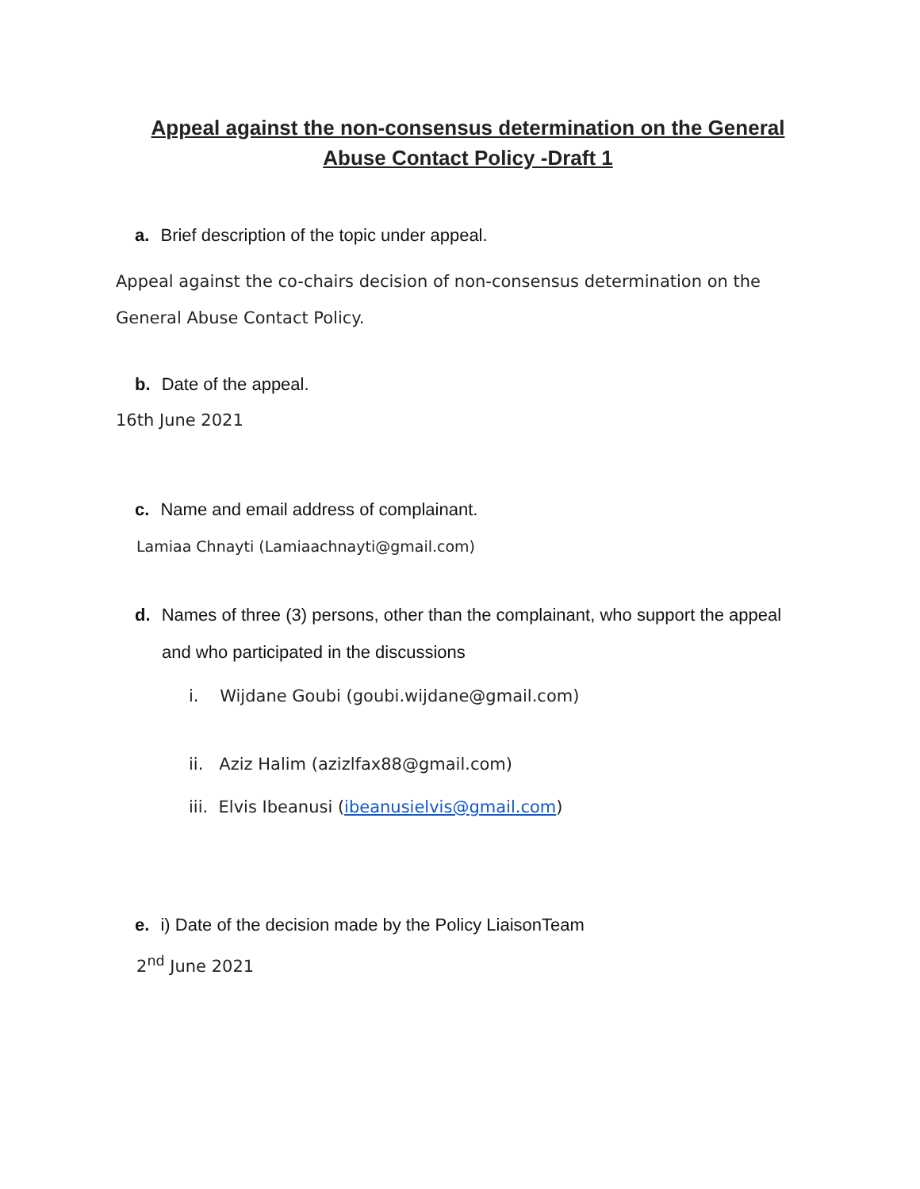Appeal against the non-consensus determination on the General Abuse Contact Policy -Draft 1
a. Brief description of the topic under appeal.
Appeal against the co-chairs decision of non-consensus determination on the General Abuse Contact Policy.
b. Date of the appeal.
16th June 2021
c. Name and email address of complainant.
Lamiaa Chnayti (Lamiaachnayti@gmail.com)
d. Names of three (3) persons, other than the complainant, who support the appeal and who participated in the discussions
i. Wijdane Goubi (goubi.wijdane@gmail.com)
ii. Aziz Halim (azizlfax88@gmail.com)
iii. Elvis Ibeanusi (ibeanusielvis@gmail.com)
e. i) Date of the decision made by the Policy LiaisonTeam
2<sup>nd</sup> June 2021